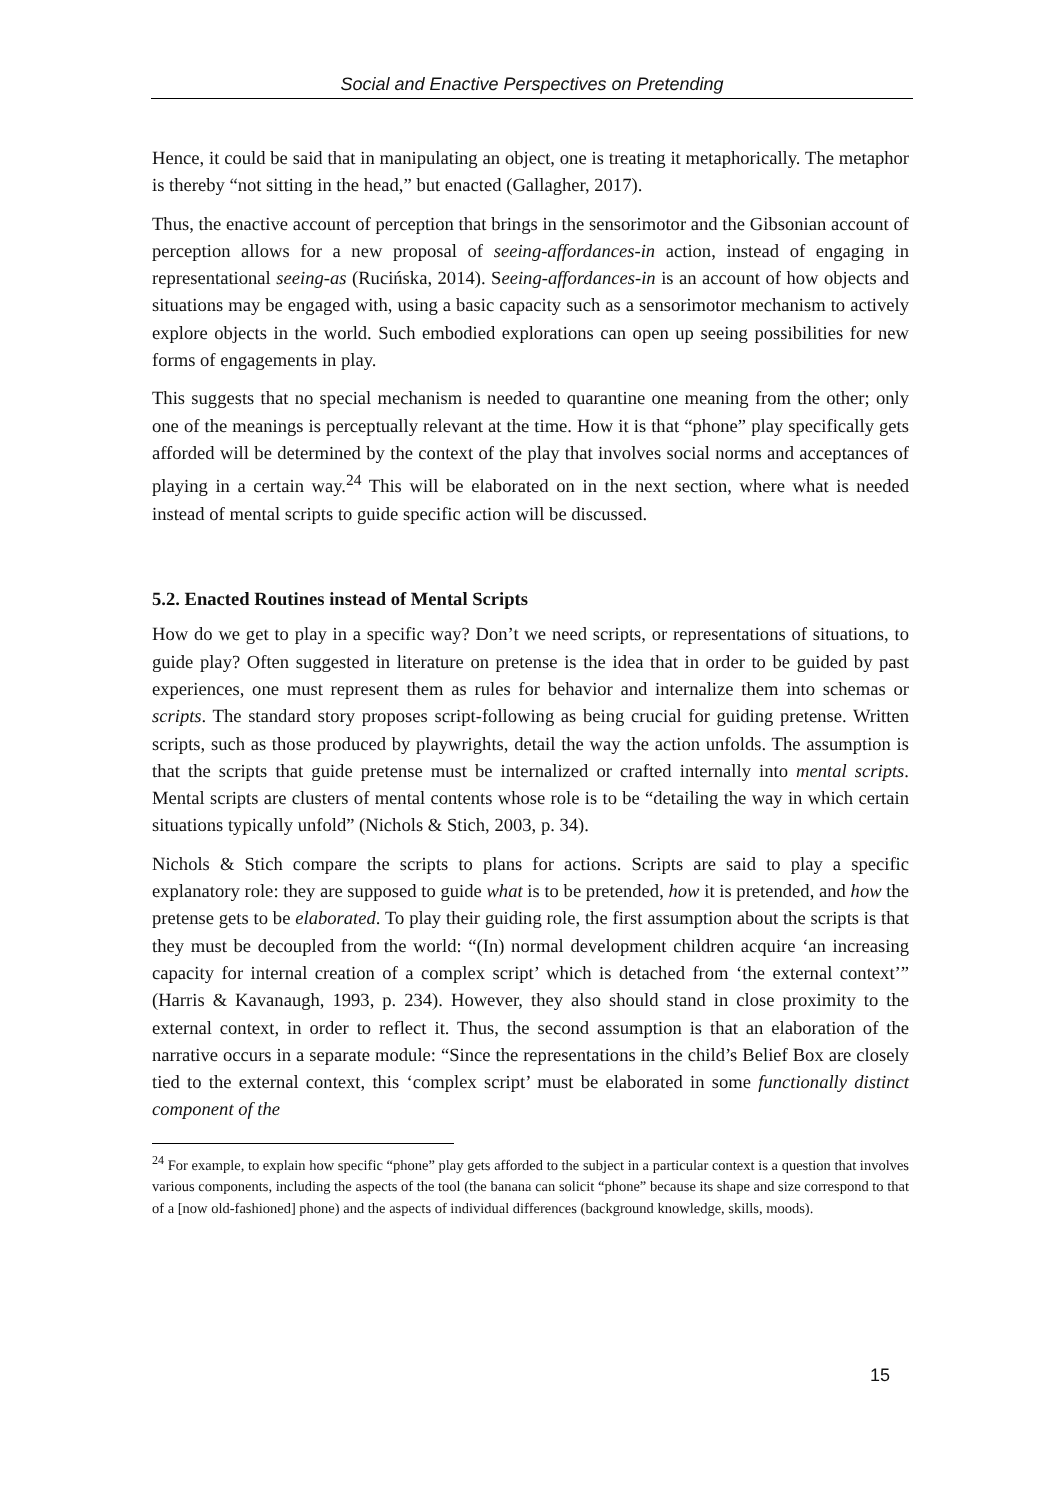Social and Enactive Perspectives on Pretending
Hence, it could be said that in manipulating an object, one is treating it metaphorically. The metaphor is thereby “not sitting in the head,” but enacted (Gallagher, 2017).
Thus, the enactive account of perception that brings in the sensorimotor and the Gibsonian account of perception allows for a new proposal of seeing-affordances-in action, instead of engaging in representational seeing-as (Rucińska, 2014). Seeing-affordances-in is an account of how objects and situations may be engaged with, using a basic capacity such as a sensorimotor mechanism to actively explore objects in the world. Such embodied explorations can open up seeing possibilities for new forms of engagements in play.
This suggests that no special mechanism is needed to quarantine one meaning from the other; only one of the meanings is perceptually relevant at the time. How it is that “phone” play specifically gets afforded will be determined by the context of the play that involves social norms and acceptances of playing in a certain way.<sup>24</sup> This will be elaborated on in the next section, where what is needed instead of mental scripts to guide specific action will be discussed.
5.2. Enacted Routines instead of Mental Scripts
How do we get to play in a specific way? Don’t we need scripts, or representations of situations, to guide play? Often suggested in literature on pretense is the idea that in order to be guided by past experiences, one must represent them as rules for behavior and internalize them into schemas or scripts. The standard story proposes script-following as being crucial for guiding pretense. Written scripts, such as those produced by playwrights, detail the way the action unfolds. The assumption is that the scripts that guide pretense must be internalized or crafted internally into mental scripts. Mental scripts are clusters of mental contents whose role is to be “detailing the way in which certain situations typically unfold” (Nichols & Stich, 2003, p. 34).
Nichols & Stich compare the scripts to plans for actions. Scripts are said to play a specific explanatory role: they are supposed to guide what is to be pretended, how it is pretended, and how the pretense gets to be elaborated. To play their guiding role, the first assumption about the scripts is that they must be decoupled from the world: “(In) normal development children acquire ‘an increasing capacity for internal creation of a complex script’ which is detached from ‘the external context’” (Harris & Kavanaugh, 1993, p. 234). However, they also should stand in close proximity to the external context, in order to reflect it. Thus, the second assumption is that an elaboration of the narrative occurs in a separate module: “Since the representations in the child’s Belief Box are closely tied to the external context, this ‘complex script’ must be elaborated in some functionally distinct component of the
<sup>24</sup> For example, to explain how specific “phone” play gets afforded to the subject in a particular context is a question that involves various components, including the aspects of the tool (the banana can solicit “phone” because its shape and size correspond to that of a [now old-fashioned] phone) and the aspects of individual differences (background knowledge, skills, moods).
15